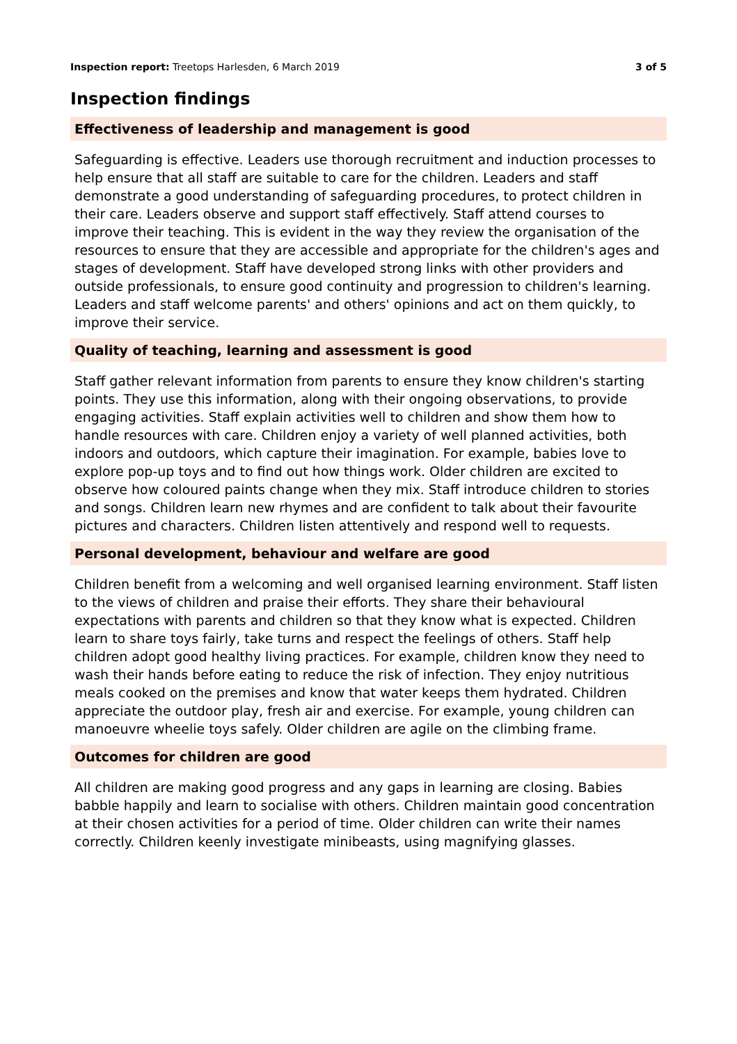Inspection report: Treetops Harlesden, 6 March 2019 3 of 5
Inspection findings
Effectiveness of leadership and management is good
Safeguarding is effective. Leaders use thorough recruitment and induction processes to help ensure that all staff are suitable to care for the children. Leaders and staff demonstrate a good understanding of safeguarding procedures, to protect children in their care. Leaders observe and support staff effectively. Staff attend courses to improve their teaching. This is evident in the way they review the organisation of the resources to ensure that they are accessible and appropriate for the children's ages and stages of development. Staff have developed strong links with other providers and outside professionals, to ensure good continuity and progression to children's learning. Leaders and staff welcome parents' and others' opinions and act on them quickly, to improve their service.
Quality of teaching, learning and assessment is good
Staff gather relevant information from parents to ensure they know children's starting points. They use this information, along with their ongoing observations, to provide engaging activities. Staff explain activities well to children and show them how to handle resources with care. Children enjoy a variety of well planned activities, both indoors and outdoors, which capture their imagination. For example, babies love to explore pop-up toys and to find out how things work. Older children are excited to observe how coloured paints change when they mix. Staff introduce children to stories and songs. Children learn new rhymes and are confident to talk about their favourite pictures and characters. Children listen attentively and respond well to requests.
Personal development, behaviour and welfare are good
Children benefit from a welcoming and well organised learning environment. Staff listen to the views of children and praise their efforts. They share their behavioural expectations with parents and children so that they know what is expected. Children learn to share toys fairly, take turns and respect the feelings of others. Staff help children adopt good healthy living practices. For example, children know they need to wash their hands before eating to reduce the risk of infection. They enjoy nutritious meals cooked on the premises and know that water keeps them hydrated. Children appreciate the outdoor play, fresh air and exercise. For example, young children can manoeuvre wheelie toys safely. Older children are agile on the climbing frame.
Outcomes for children are good
All children are making good progress and any gaps in learning are closing. Babies babble happily and learn to socialise with others. Children maintain good concentration at their chosen activities for a period of time. Older children can write their names correctly. Children keenly investigate minibeasts, using magnifying glasses.